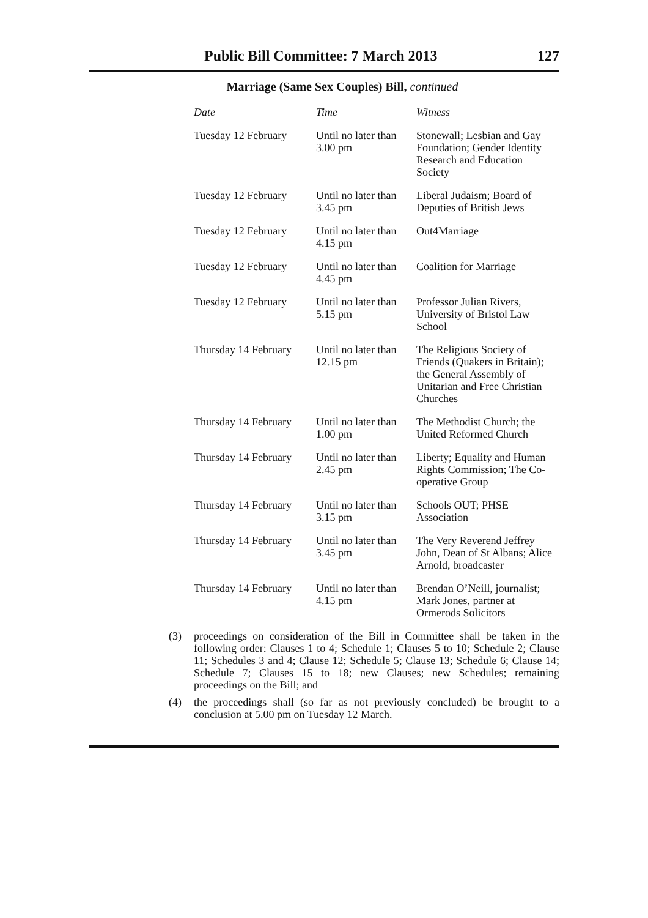Public Bill Committee: 7 March 2013 127
Marriage (Same Sex Couples) Bill, continued
| Date | Time | Witness |
| --- | --- | --- |
| Tuesday 12 February | Until no later than 3.00 pm | Stonewall; Lesbian and Gay Foundation; Gender Identity Research and Education Society |
| Tuesday 12 February | Until no later than 3.45 pm | Liberal Judaism; Board of Deputies of British Jews |
| Tuesday 12 February | Until no later than 4.15 pm | Out4Marriage |
| Tuesday 12 February | Until no later than 4.45 pm | Coalition for Marriage |
| Tuesday 12 February | Until no later than 5.15 pm | Professor Julian Rivers, University of Bristol Law School |
| Thursday 14 February | Until no later than 12.15 pm | The Religious Society of Friends (Quakers in Britain); the General Assembly of Unitarian and Free Christian Churches |
| Thursday 14 February | Until no later than 1.00 pm | The Methodist Church; the United Reformed Church |
| Thursday 14 February | Until no later than 2.45 pm | Liberty; Equality and Human Rights Commission; The Co-operative Group |
| Thursday 14 February | Until no later than 3.15 pm | Schools OUT; PHSE Association |
| Thursday 14 February | Until no later than 3.45 pm | The Very Reverend Jeffrey John, Dean of St Albans; Alice Arnold, broadcaster |
| Thursday 14 February | Until no later than 4.15 pm | Brendan O’Neill, journalist; Mark Jones, partner at Ormerods Solicitors |
(3) proceedings on consideration of the Bill in Committee shall be taken in the following order: Clauses 1 to 4; Schedule 1; Clauses 5 to 10; Schedule 2; Clause 11; Schedules 3 and 4; Clause 12; Schedule 5; Clause 13; Schedule 6; Clause 14; Schedule 7; Clauses 15 to 18; new Clauses; new Schedules; remaining proceedings on the Bill; and
(4) the proceedings shall (so far as not previously concluded) be brought to a conclusion at 5.00 pm on Tuesday 12 March.